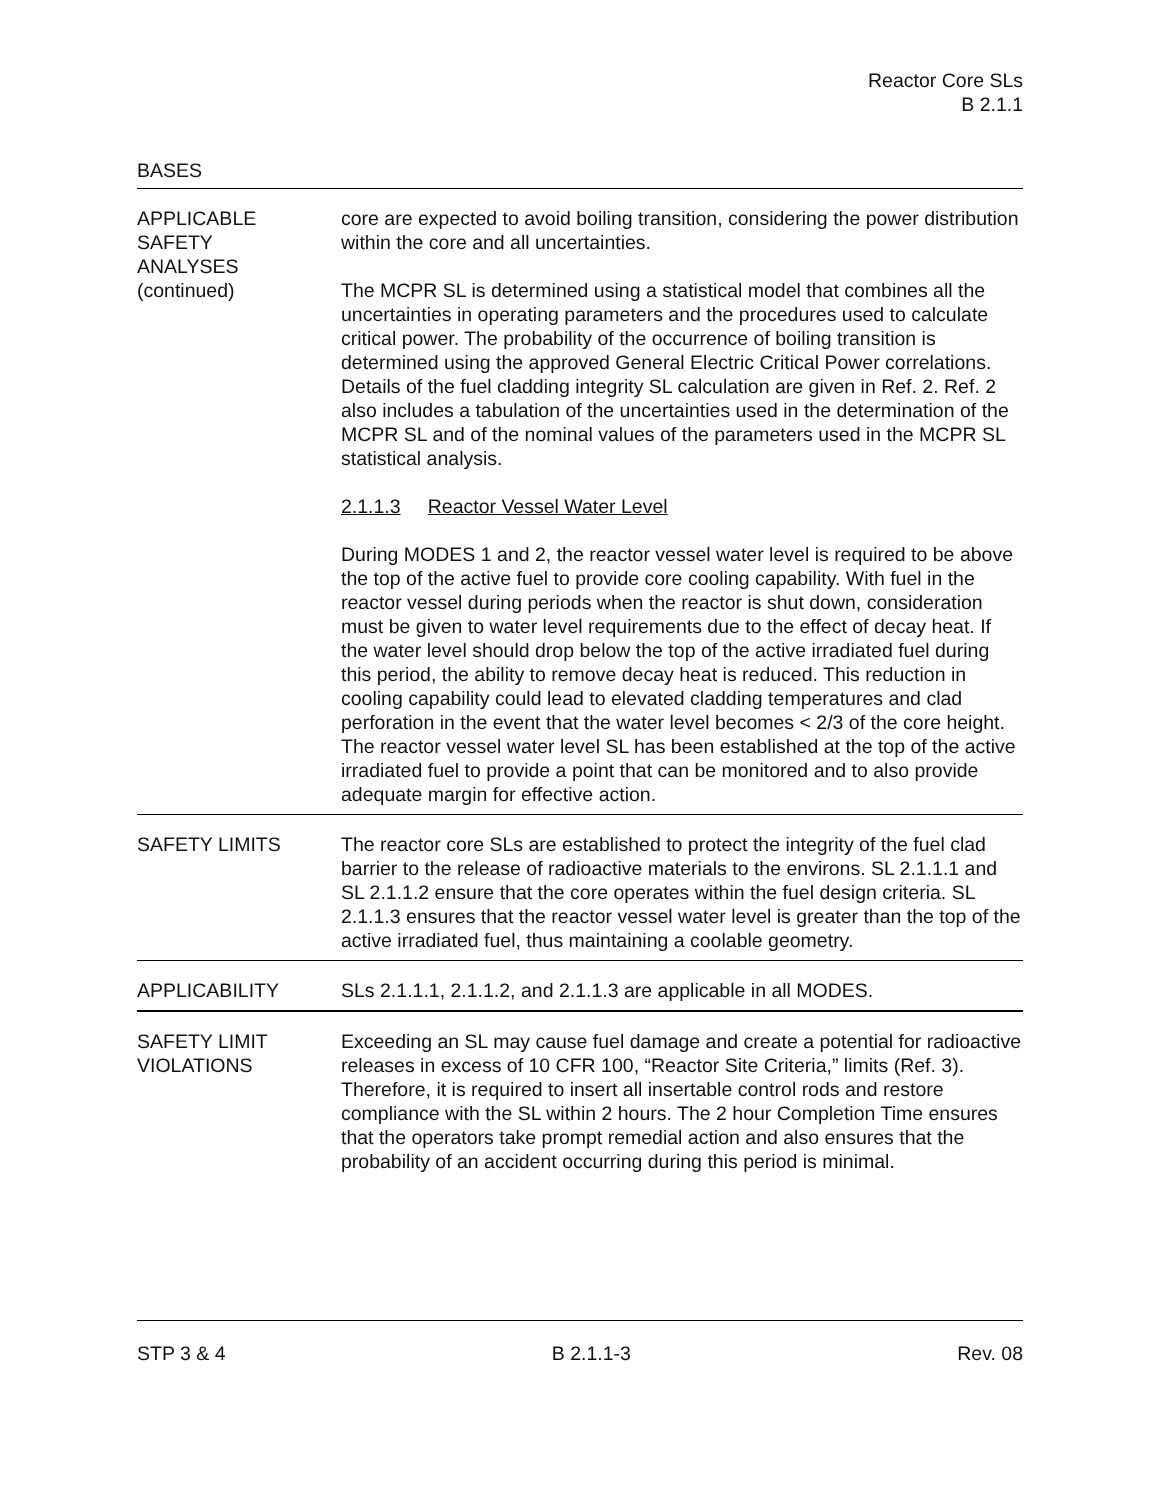Reactor Core SLs
B 2.1.1
BASES
APPLICABLE
SAFETY
ANALYSES
(continued)
core are expected to avoid boiling transition, considering the power distribution within the core and all uncertainties.
The MCPR SL is determined using a statistical model that combines all the uncertainties in operating parameters and the procedures used to calculate critical power. The probability of the occurrence of boiling transition is determined using the approved General Electric Critical Power correlations. Details of the fuel cladding integrity SL calculation are given in Ref. 2. Ref. 2 also includes a tabulation of the uncertainties used in the determination of the MCPR SL and of the nominal values of the parameters used in the MCPR SL statistical analysis.
2.1.1.3 Reactor Vessel Water Level
During MODES 1 and 2, the reactor vessel water level is required to be above the top of the active fuel to provide core cooling capability. With fuel in the reactor vessel during periods when the reactor is shut down, consideration must be given to water level requirements due to the effect of decay heat. If the water level should drop below the top of the active irradiated fuel during this period, the ability to remove decay heat is reduced. This reduction in cooling capability could lead to elevated cladding temperatures and clad perforation in the event that the water level becomes < 2/3 of the core height. The reactor vessel water level SL has been established at the top of the active irradiated fuel to provide a point that can be monitored and to also provide adequate margin for effective action.
SAFETY LIMITS The reactor core SLs are established to protect the integrity of the fuel clad barrier to the release of radioactive materials to the environs. SL 2.1.1.1 and SL 2.1.1.2 ensure that the core operates within the fuel design criteria. SL 2.1.1.3 ensures that the reactor vessel water level is greater than the top of the active irradiated fuel, thus maintaining a coolable geometry.
APPLICABILITY SLs 2.1.1.1, 2.1.1.2, and 2.1.1.3 are applicable in all MODES.
SAFETY LIMIT
VIOLATIONS
Exceeding an SL may cause fuel damage and create a potential for radioactive releases in excess of 10 CFR 100, “Reactor Site Criteria,” limits (Ref. 3). Therefore, it is required to insert all insertable control rods and restore compliance with the SL within 2 hours. The 2 hour Completion Time ensures that the operators take prompt remedial action and also ensures that the probability of an accident occurring during this period is minimal.
STP 3 & 4 B 2.1.1-3 Rev. 08